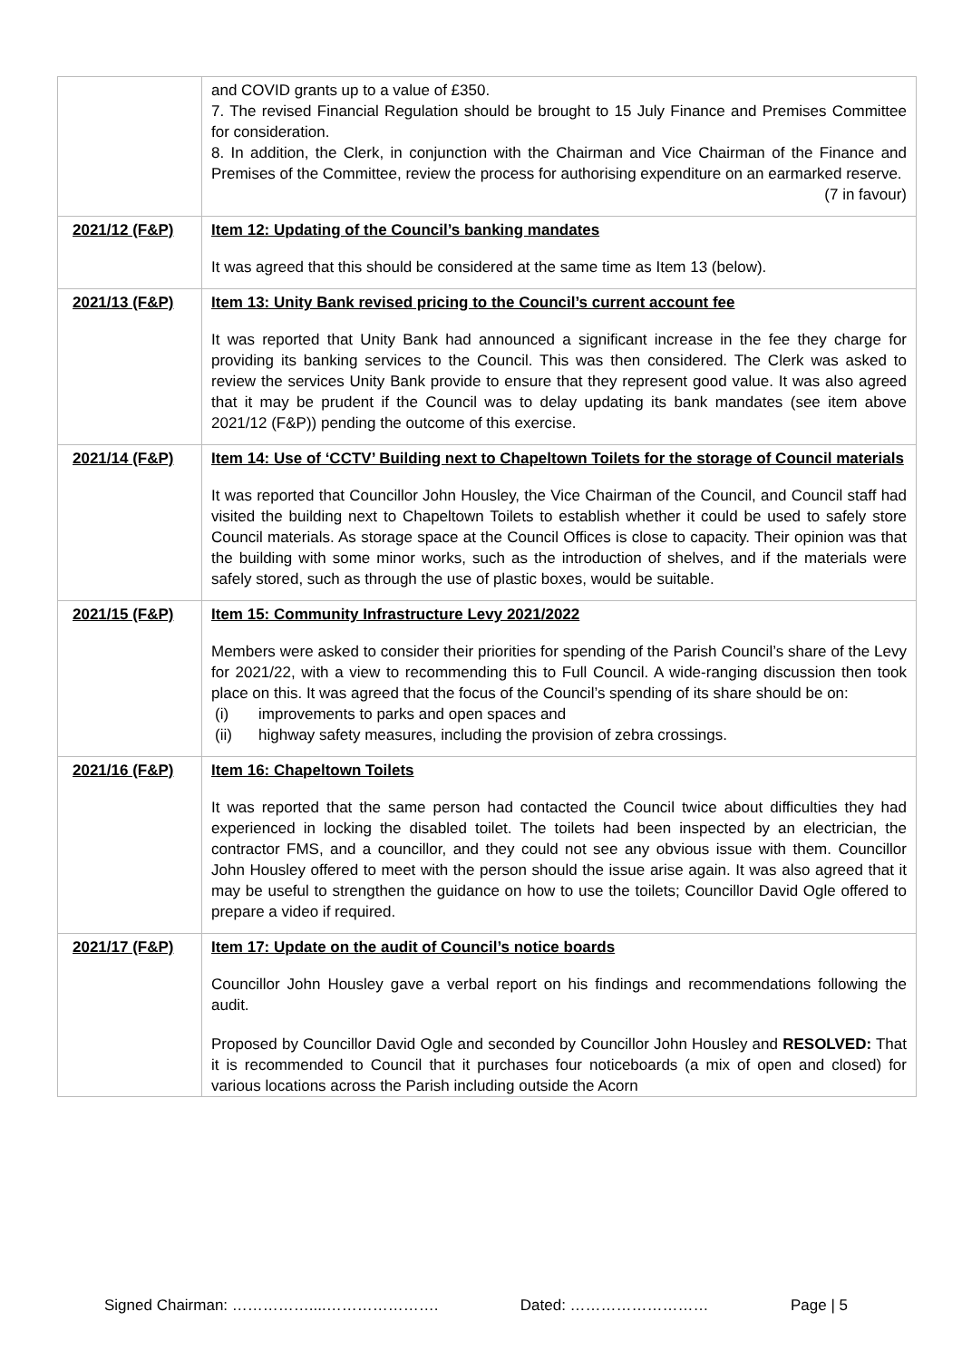| | and COVID grants up to a value of £350. 7. The revised Financial Regulation should be brought to 15 July Finance and Premises Committee for consideration. 8. In addition, the Clerk, in conjunction with the Chairman and Vice Chairman of the Finance and Premises of the Committee, review the process for authorising expenditure on an earmarked reserve. (7 in favour) |
| 2021/12 (F&P) | Item 12: Updating of the Council’s banking mandates It was agreed that this should be considered at the same time as Item 13 (below). |
| 2021/13 (F&P) | Item 13: Unity Bank revised pricing to the Council’s current account fee It was reported that Unity Bank had announced a significant increase in the fee they charge for providing its banking services to the Council. This was then considered. The Clerk was asked to review the services Unity Bank provide to ensure that they represent good value. It was also agreed that it may be prudent if the Council was to delay updating its bank mandates (see item above 2021/12 (F&P)) pending the outcome of this exercise. |
| 2021/14 (F&P) | Item 14: Use of ‘CCTV’ Building next to Chapeltown Toilets for the storage of Council materials It was reported that Councillor John Housley, the Vice Chairman of the Council, and Council staff had visited the building next to Chapeltown Toilets to establish whether it could be used to safely store Council materials. As storage space at the Council Offices is close to capacity. Their opinion was that the building with some minor works, such as the introduction of shelves, and if the materials were safely stored, such as through the use of plastic boxes, would be suitable. |
| 2021/15 (F&P) | Item 15: Community Infrastructure Levy 2021/2022 Members were asked to consider their priorities for spending of the Parish Council’s share of the Levy for 2021/22, with a view to recommending this to Full Council. A wide-ranging discussion then took place on this. It was agreed that the focus of the Council’s spending of its share should be on: (i) improvements to parks and open spaces and (ii) highway safety measures, including the provision of zebra crossings. |
| 2021/16 (F&P) | Item 16: Chapeltown Toilets It was reported that the same person had contacted the Council twice about difficulties they had experienced in locking the disabled toilet. The toilets had been inspected by an electrician, the contractor FMS, and a councillor, and they could not see any obvious issue with them. Councillor John Housley offered to meet with the person should the issue arise again. It was also agreed that it may be useful to strengthen the guidance on how to use the toilets; Councillor David Ogle offered to prepare a video if required. |
| 2021/17 (F&P) | Item 17: Update on the audit of Council’s notice boards Councillor John Housley gave a verbal report on his findings and recommendations following the audit. Proposed by Councillor David Ogle and seconded by Councillor John Housley and RESOLVED: That it is recommended to Council that it purchases four noticeboards (a mix of open and closed) for various locations across the Parish including outside the Acorn |
Signed Chairman: ……………....…………………. Dated: ……………………… Page | 5